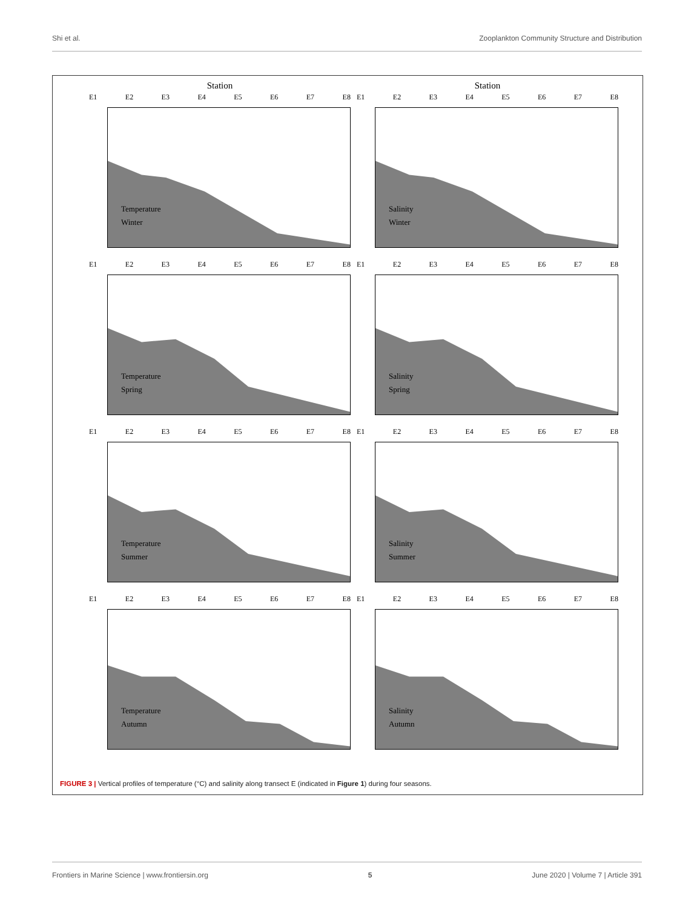Shi et al. Zooplankton Community Structure and Distribution
Station
E1 E2 E3 E4 E5 E6 E7 E8
Temperature
Winter
Station
E1 E2 E3 E4 E5 E6 E7 E8
Salinity
Winter
E1 E2 E3 E4 E5 E6 E7 E8
Temperature
Spring
E1 E2 E3 E4 E5 E6 E7 E8
Salinity
Spring
E1 E2 E3 E4 E5 E6 E7 E8
Temperature
Summer
E1 E2 E3 E4 E5 E6 E7 E8
Salinity
Summer
E1 E2 E3 E4 E5 E6 E7 E8
Temperature
Autumn
E1 E2 E3 E4 E5 E6 E7 E8
Salinity
Autumn
FIGURE 3 | Vertical profiles of temperature (°C) and salinity along transect E (indicated in Figure 1) during four seasons.
Frontiers in Marine Science | www.frontiersin.org 5 June 2020 | Volume 7 | Article 391